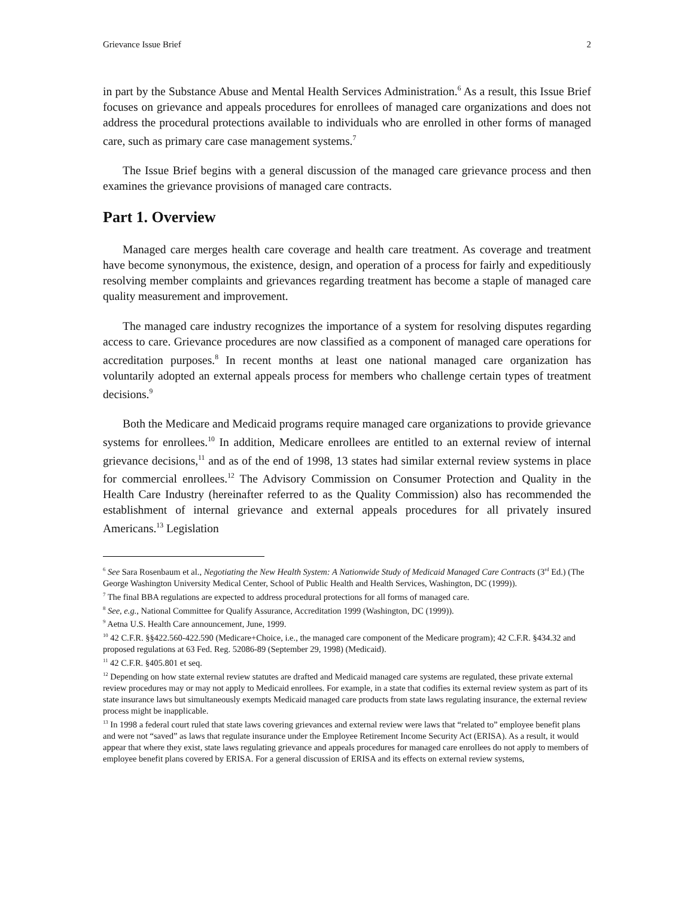Grievance Issue Brief 2
in part by the Substance Abuse and Mental Health Services Administration.<sup>6</sup> As a result, this Issue Brief focuses on grievance and appeals procedures for enrollees of managed care organizations and does not address the procedural protections available to individuals who are enrolled in other forms of managed care, such as primary care case management systems.<sup>7</sup>
The Issue Brief begins with a general discussion of the managed care grievance process and then examines the grievance provisions of managed care contracts.
Part 1. Overview
Managed care merges health care coverage and health care treatment. As coverage and treatment have become synonymous, the existence, design, and operation of a process for fairly and expeditiously resolving member complaints and grievances regarding treatment has become a staple of managed care quality measurement and improvement.
The managed care industry recognizes the importance of a system for resolving disputes regarding access to care. Grievance procedures are now classified as a component of managed care operations for accreditation purposes.<sup>8</sup> In recent months at least one national managed care organization has voluntarily adopted an external appeals process for members who challenge certain types of treatment decisions.<sup>9</sup>
Both the Medicare and Medicaid programs require managed care organizations to provide grievance systems for enrollees.<sup>10</sup> In addition, Medicare enrollees are entitled to an external review of internal grievance decisions,<sup>11</sup> and as of the end of 1998, 13 states had similar external review systems in place for commercial enrollees.<sup>12</sup> The Advisory Commission on Consumer Protection and Quality in the Health Care Industry (hereinafter referred to as the Quality Commission) also has recommended the establishment of internal grievance and external appeals procedures for all privately insured Americans.<sup>13</sup> Legislation
<sup>6</sup> See Sara Rosenbaum et al., Negotiating the New Health System: A Nationwide Study of Medicaid Managed Care Contracts (3<sup>rd</sup> Ed.) (The George Washington University Medical Center, School of Public Health and Health Services, Washington, DC (1999)).
<sup>7</sup> The final BBA regulations are expected to address procedural protections for all forms of managed care.
<sup>8</sup> See, e.g., National Committee for Qualify Assurance, Accreditation 1999 (Washington, DC (1999)).
<sup>9</sup> Aetna U.S. Health Care announcement, June, 1999.
<sup>10</sup> 42 C.F.R. §§422.560-422.590 (Medicare+Choice, i.e., the managed care component of the Medicare program); 42 C.F.R. §434.32 and proposed regulations at 63 Fed. Reg. 52086-89 (September 29, 1998) (Medicaid).
<sup>11</sup> 42 C.F.R. §405.801 et seq.
<sup>12</sup> Depending on how state external review statutes are drafted and Medicaid managed care systems are regulated, these private external review procedures may or may not apply to Medicaid enrollees. For example, in a state that codifies its external review system as part of its state insurance laws but simultaneously exempts Medicaid managed care products from state laws regulating insurance, the external review process might be inapplicable.
<sup>13</sup> In 1998 a federal court ruled that state laws covering grievances and external review were laws that “related to” employee benefit plans and were not “saved” as laws that regulate insurance under the Employee Retirement Income Security Act (ERISA). As a result, it would appear that where they exist, state laws regulating grievance and appeals procedures for managed care enrollees do not apply to members of employee benefit plans covered by ERISA. For a general discussion of ERISA and its effects on external review systems,